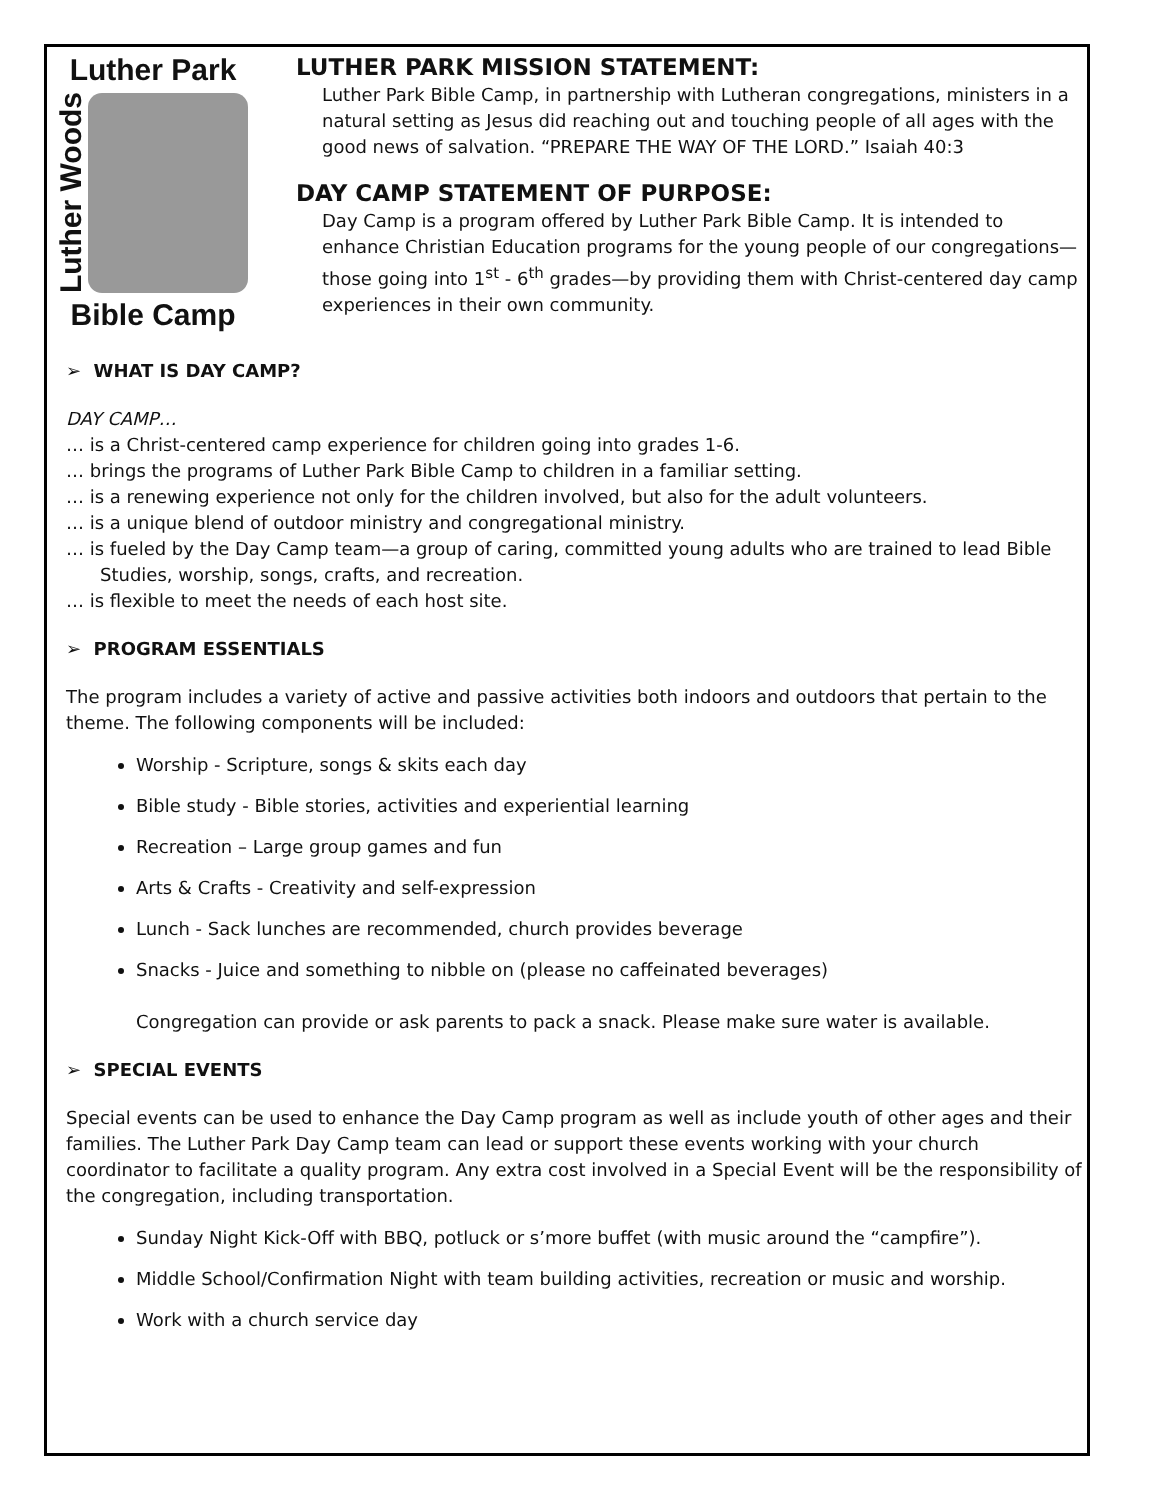Luther Park
Luther Woods
Bible Camp
LUTHER PARK MISSION STATEMENT:
Luther Park Bible Camp, in partnership with Lutheran congregations, ministers in a natural setting as Jesus did reaching out and touching people of all ages with the good news of salvation. “PREPARE THE WAY OF THE LORD.” Isaiah 40:3
DAY CAMP STATEMENT OF PURPOSE:
Day Camp is a program offered by Luther Park Bible Camp. It is intended to enhance Christian Education programs for the young people of our congregations—those going into 1<sup>st</sup> - 6<sup>th</sup> grades—by providing them with Christ-centered day camp experiences in their own community.
➢ WHAT IS DAY CAMP?
DAY CAMP…
… is a Christ-centered camp experience for children going into grades 1-6.
… brings the programs of Luther Park Bible Camp to children in a familiar setting.
… is a renewing experience not only for the children involved, but also for the adult volunteers.
… is a unique blend of outdoor ministry and congregational ministry.
… is fueled by the Day Camp team—a group of caring, committed young adults who are trained to lead Bible Studies, worship, songs, crafts, and recreation.
… is flexible to meet the needs of each host site.
➢ PROGRAM ESSENTIALS
The program includes a variety of active and passive activities both indoors and outdoors that pertain to the theme. The following components will be included:
Worship - Scripture, songs & skits each day
Bible study - Bible stories, activities and experiential learning
Recreation – Large group games and fun
Arts & Crafts - Creativity and self-expression
Lunch - Sack lunches are recommended, church provides beverage
Snacks - Juice and something to nibble on (please no caffeinated beverages)
Congregation can provide or ask parents to pack a snack. Please make sure water is available.
➢ SPECIAL EVENTS
Special events can be used to enhance the Day Camp program as well as include youth of other ages and their families. The Luther Park Day Camp team can lead or support these events working with your church coordinator to facilitate a quality program. Any extra cost involved in a Special Event will be the responsibility of the congregation, including transportation.
Sunday Night Kick-Off with BBQ, potluck or s’more buffet (with music around the “campfire”).
Middle School/Confirmation Night with team building activities, recreation or music and worship.
Work with a church service day